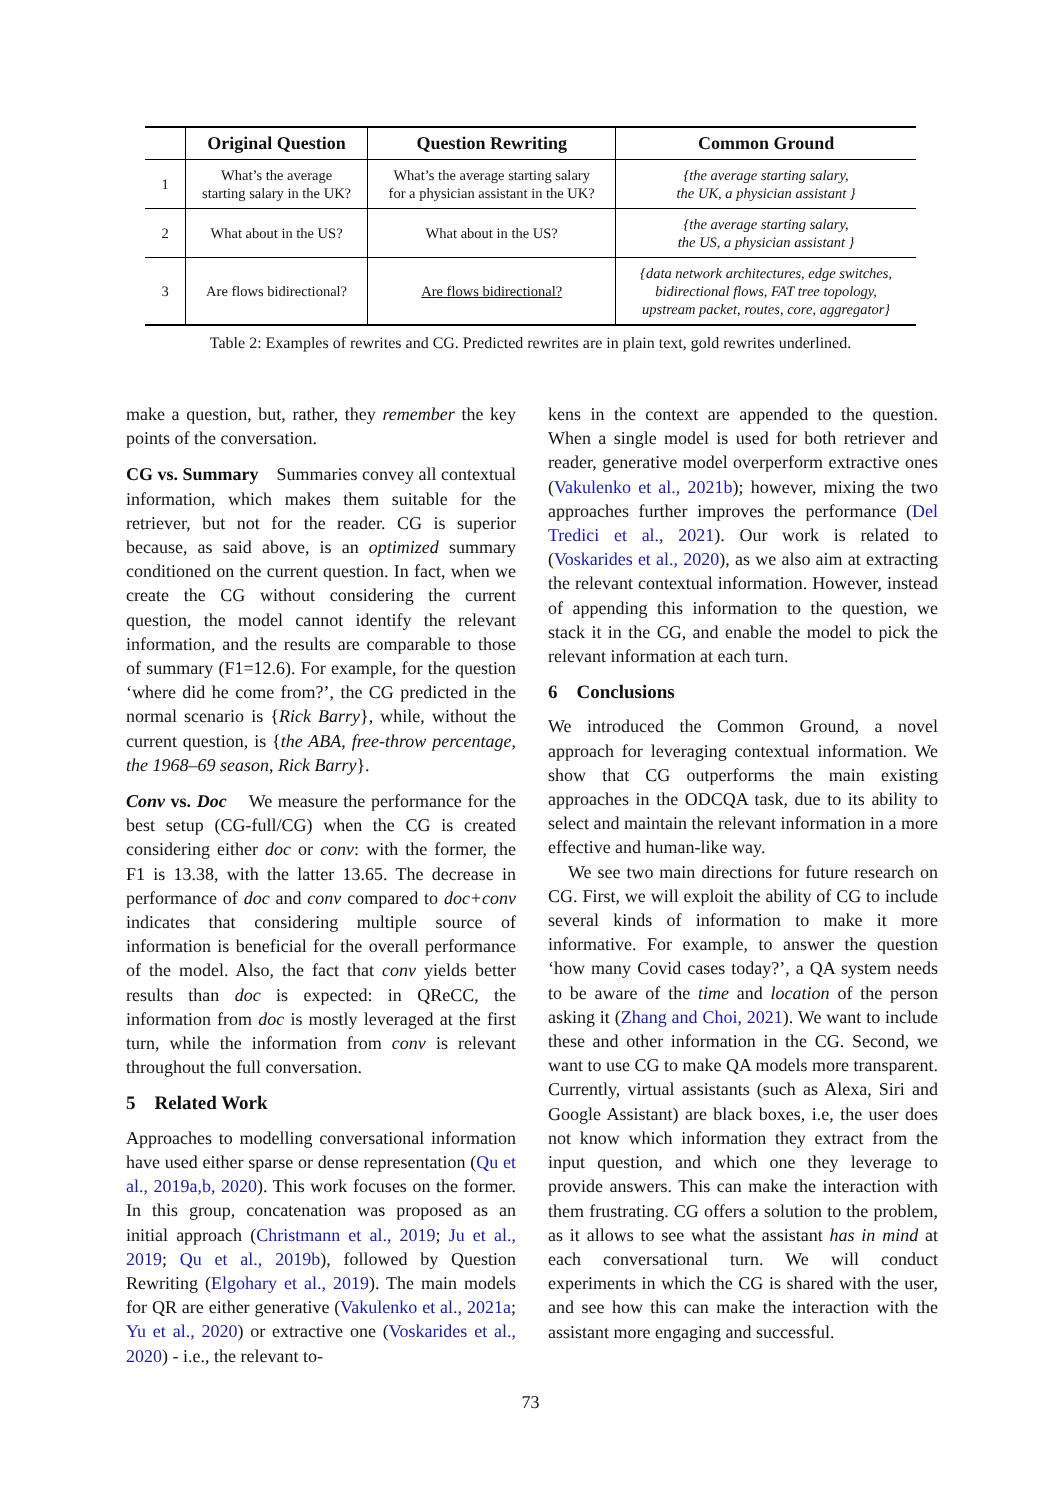| | Original Question | Question Rewriting | Common Ground |
| --- | --- | --- | --- |
| 1 | What’s the average starting salary in the UK? | What’s the average starting salary for a physician assistant in the UK? | {the average starting salary, the UK, a physician assistant } |
| 2 | What about in the US? | What about in the US? | {the average starting salary, the US, a physician assistant } |
| 3 | Are flows bidirectional? | Are flows bidirectional? | {data network architectures, edge switches, bidirectional flows, FAT tree topology, upstream packet, routes, core, aggregator} |
Table 2: Examples of rewrites and CG. Predicted rewrites are in plain text, gold rewrites underlined.
make a question, but, rather, they remember the key points of the conversation.
CG vs. Summary Summaries convey all contextual information, which makes them suitable for the retriever, but not for the reader. CG is superior because, as said above, is an optimized summary conditioned on the current question. In fact, when we create the CG without considering the current question, the model cannot identify the relevant information, and the results are comparable to those of summary (F1=12.6). For example, for the question ‘where did he come from?’, the CG predicted in the normal scenario is {Rick Barry}, while, without the current question, is {the ABA, free-throw percentage, the 1968–69 season, Rick Barry}.
Conv vs. Doc We measure the performance for the best setup (CG-full/CG) when the CG is created considering either doc or conv: with the former, the F1 is 13.38, with the latter 13.65. The decrease in performance of doc and conv compared to doc+conv indicates that considering multiple source of information is beneficial for the overall performance of the model. Also, the fact that conv yields better results than doc is expected: in QReCC, the information from doc is mostly leveraged at the first turn, while the information from conv is relevant throughout the full conversation.
5 Related Work
Approaches to modelling conversational information have used either sparse or dense representation (Qu et al., 2019a,b, 2020). This work focuses on the former. In this group, concatenation was proposed as an initial approach (Christmann et al., 2019; Ju et al., 2019; Qu et al., 2019b), followed by Question Rewriting (Elgohary et al., 2019). The main models for QR are either generative (Vakulenko et al., 2021a; Yu et al., 2020) or extractive one (Voskarides et al., 2020) - i.e., the relevant to-
kens in the context are appended to the question. When a single model is used for both retriever and reader, generative model overperform extractive ones (Vakulenko et al., 2021b); however, mixing the two approaches further improves the performance (Del Tredici et al., 2021). Our work is related to (Voskarides et al., 2020), as we also aim at extracting the relevant contextual information. However, instead of appending this information to the question, we stack it in the CG, and enable the model to pick the relevant information at each turn.
6 Conclusions
We introduced the Common Ground, a novel approach for leveraging contextual information. We show that CG outperforms the main existing approaches in the ODCQA task, due to its ability to select and maintain the relevant information in a more effective and human-like way.
We see two main directions for future research on CG. First, we will exploit the ability of CG to include several kinds of information to make it more informative. For example, to answer the question ‘how many Covid cases today?’, a QA system needs to be aware of the time and location of the person asking it (Zhang and Choi, 2021). We want to include these and other information in the CG. Second, we want to use CG to make QA models more transparent. Currently, virtual assistants (such as Alexa, Siri and Google Assistant) are black boxes, i.e, the user does not know which information they extract from the input question, and which one they leverage to provide answers. This can make the interaction with them frustrating. CG offers a solution to the problem, as it allows to see what the assistant has in mind at each conversational turn. We will conduct experiments in which the CG is shared with the user, and see how this can make the interaction with the assistant more engaging and successful.
73